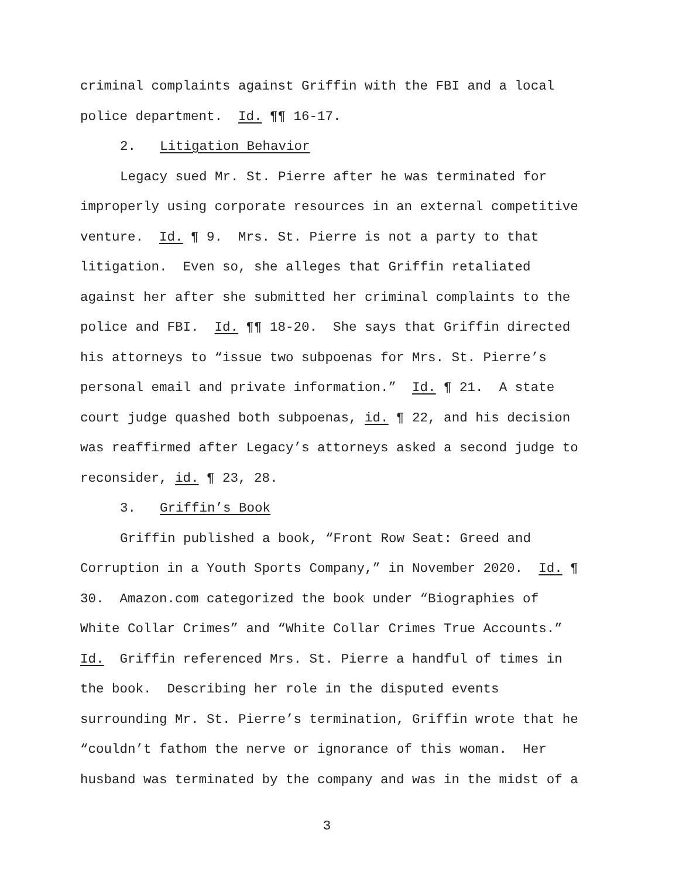criminal complaints against Griffin with the FBI and a local police department. Id. ¶¶ 16-17.
2. Litigation Behavior
Legacy sued Mr. St. Pierre after he was terminated for improperly using corporate resources in an external competitive venture. Id. ¶ 9. Mrs. St. Pierre is not a party to that litigation. Even so, she alleges that Griffin retaliated against her after she submitted her criminal complaints to the police and FBI. Id. ¶¶ 18-20. She says that Griffin directed his attorneys to “issue two subpoenas for Mrs. St. Pierre’s personal email and private information.” Id. ¶ 21. A state court judge quashed both subpoenas, id. ¶ 22, and his decision was reaffirmed after Legacy’s attorneys asked a second judge to reconsider, id. ¶ 23, 28.
3. Griffin’s Book
Griffin published a book, “Front Row Seat: Greed and Corruption in a Youth Sports Company,” in November 2020. Id. ¶ 30. Amazon.com categorized the book under “Biographies of White Collar Crimes” and “White Collar Crimes True Accounts.” Id. Griffin referenced Mrs. St. Pierre a handful of times in the book. Describing her role in the disputed events surrounding Mr. St. Pierre’s termination, Griffin wrote that he “couldn’t fathom the nerve or ignorance of this woman. Her husband was terminated by the company and was in the midst of a
3